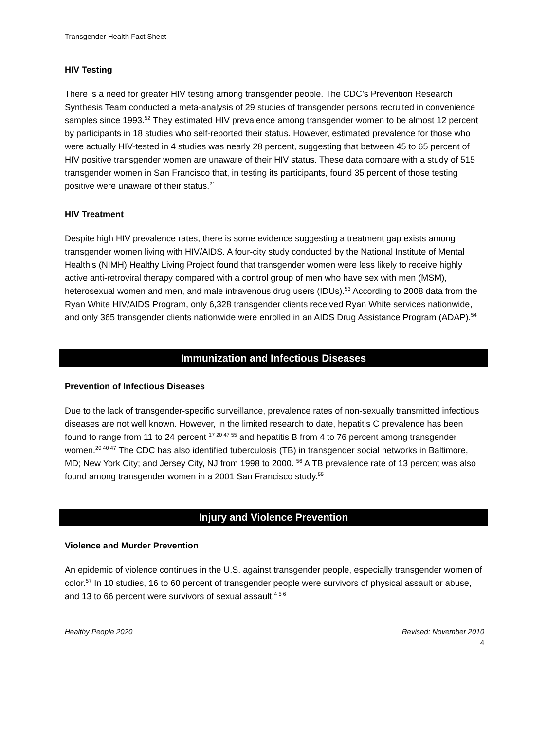Transgender Health Fact Sheet
HIV Testing
There is a need for greater HIV testing among transgender people. The CDC’s Prevention Research Synthesis Team conducted a meta-analysis of 29 studies of transgender persons recruited in convenience samples since 1993.<sup>52</sup> They estimated HIV prevalence among transgender women to be almost 12 percent by participants in 18 studies who self-reported their status. However, estimated prevalence for those who were actually HIV-tested in 4 studies was nearly 28 percent, suggesting that between 45 to 65 percent of HIV positive transgender women are unaware of their HIV status. These data compare with a study of 515 transgender women in San Francisco that, in testing its participants, found 35 percent of those testing positive were unaware of their status.<sup>21</sup>
HIV Treatment
Despite high HIV prevalence rates, there is some evidence suggesting a treatment gap exists among transgender women living with HIV/AIDS. A four-city study conducted by the National Institute of Mental Health’s (NIMH) Healthy Living Project found that transgender women were less likely to receive highly active anti-retroviral therapy compared with a control group of men who have sex with men (MSM), heterosexual women and men, and male intravenous drug users (IDUs).<sup>53</sup> According to 2008 data from the Ryan White HIV/AIDS Program, only 6,328 transgender clients received Ryan White services nationwide, and only 365 transgender clients nationwide were enrolled in an AIDS Drug Assistance Program (ADAP).<sup>54</sup>
Immunization and Infectious Diseases
Prevention of Infectious Diseases
Due to the lack of transgender-specific surveillance, prevalence rates of non-sexually transmitted infectious diseases are not well known. However, in the limited research to date, hepatitis C prevalence has been found to range from 11 to 24 percent <sup>17 20 47 55</sup> and hepatitis B from 4 to 76 percent among transgender women.<sup>20 40 47</sup> The CDC has also identified tuberculosis (TB) in transgender social networks in Baltimore, MD; New York City; and Jersey City, NJ from 1998 to 2000. <sup>56</sup> A TB prevalence rate of 13 percent was also found among transgender women in a 2001 San Francisco study.<sup>55</sup>
Injury and Violence Prevention
Violence and Murder Prevention
An epidemic of violence continues in the U.S. against transgender people, especially transgender women of color.<sup>57</sup> In 10 studies, 16 to 60 percent of transgender people were survivors of physical assault or abuse, and 13 to 66 percent were survivors of sexual assault.<sup>4 5 6</sup>
Healthy People 2020 Revised: November 2010
4